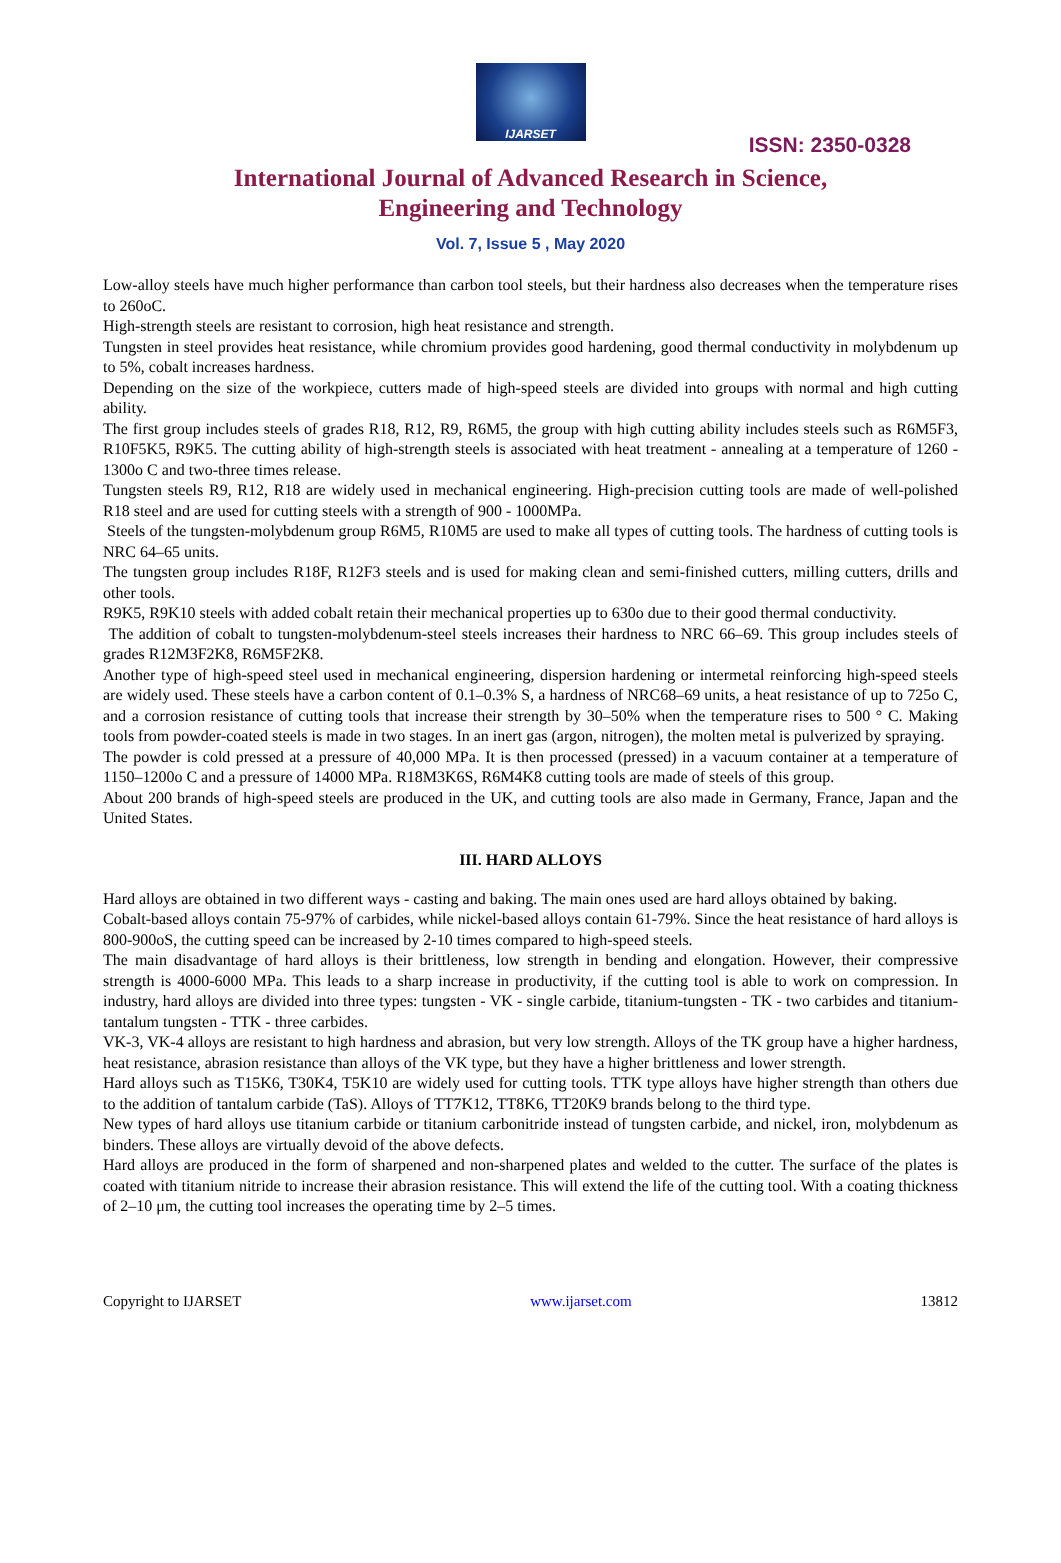IJARSET
ISSN: 2350-0328
International Journal of Advanced Research in Science,
Engineering and Technology
Vol. 7, Issue 5 , May 2020
Low-alloy steels have much higher performance than carbon tool steels, but their hardness also decreases when the temperature rises to 260oC.
High-strength steels are resistant to corrosion, high heat resistance and strength.
Tungsten in steel provides heat resistance, while chromium provides good hardening, good thermal conductivity in molybdenum up to 5%, cobalt increases hardness.
Depending on the size of the workpiece, cutters made of high-speed steels are divided into groups with normal and high cutting ability.
The first group includes steels of grades R18, R12, R9, R6M5, the group with high cutting ability includes steels such as R6M5F3, R10F5K5, R9K5. The cutting ability of high-strength steels is associated with heat treatment - annealing at a temperature of 1260 - 1300o C and two-three times release.
Tungsten steels R9, R12, R18 are widely used in mechanical engineering. High-precision cutting tools are made of well-polished R18 steel and are used for cutting steels with a strength of 900 - 1000MPa.
Steels of the tungsten-molybdenum group R6M5, R10M5 are used to make all types of cutting tools. The hardness of cutting tools is NRC 64–65 units.
The tungsten group includes R18F, R12F3 steels and is used for making clean and semi-finished cutters, milling cutters, drills and other tools.
R9K5, R9K10 steels with added cobalt retain their mechanical properties up to 630o due to their good thermal conductivity.
The addition of cobalt to tungsten-molybdenum-steel steels increases their hardness to NRC 66–69. This group includes steels of grades R12M3F2K8, R6M5F2K8.
Another type of high-speed steel used in mechanical engineering, dispersion hardening or intermetal reinforcing high-speed steels are widely used. These steels have a carbon content of 0.1–0.3% S, a hardness of NRC68–69 units, a heat resistance of up to 725o C, and a corrosion resistance of cutting tools that increase their strength by 30–50% when the temperature rises to 500 ° C. Making tools from powder-coated steels is made in two stages. In an inert gas (argon, nitrogen), the molten metal is pulverized by spraying.
The powder is cold pressed at a pressure of 40,000 MPa. It is then processed (pressed) in a vacuum container at a temperature of 1150–1200o C and a pressure of 14000 MPa. R18M3K6S, R6M4K8 cutting tools are made of steels of this group.
About 200 brands of high-speed steels are produced in the UK, and cutting tools are also made in Germany, France, Japan and the United States.
III. HARD ALLOYS
Hard alloys are obtained in two different ways - casting and baking. The main ones used are hard alloys obtained by baking.
Cobalt-based alloys contain 75-97% of carbides, while nickel-based alloys contain 61-79%. Since the heat resistance of hard alloys is 800-900oS, the cutting speed can be increased by 2-10 times compared to high-speed steels.
The main disadvantage of hard alloys is their brittleness, low strength in bending and elongation. However, their compressive strength is 4000-6000 MPa. This leads to a sharp increase in productivity, if the cutting tool is able to work on compression. In industry, hard alloys are divided into three types: tungsten - VK - single carbide, titanium-tungsten - TK - two carbides and titanium-tantalum tungsten - TTK - three carbides.
VK-3, VK-4 alloys are resistant to high hardness and abrasion, but very low strength. Alloys of the TK group have a higher hardness, heat resistance, abrasion resistance than alloys of the VK type, but they have a higher brittleness and lower strength.
Hard alloys such as T15K6, T30K4, T5K10 are widely used for cutting tools. TTK type alloys have higher strength than others due to the addition of tantalum carbide (TaS). Alloys of TT7K12, TT8K6, TT20K9 brands belong to the third type.
New types of hard alloys use titanium carbide or titanium carbonitride instead of tungsten carbide, and nickel, iron, molybdenum as binders. These alloys are virtually devoid of the above defects.
Hard alloys are produced in the form of sharpened and non-sharpened plates and welded to the cutter. The surface of the plates is coated with titanium nitride to increase their abrasion resistance. This will extend the life of the cutting tool. With a coating thickness of 2–10 μm, the cutting tool increases the operating time by 2–5 times.
Copyright to IJARSET www.ijarset.com 13812